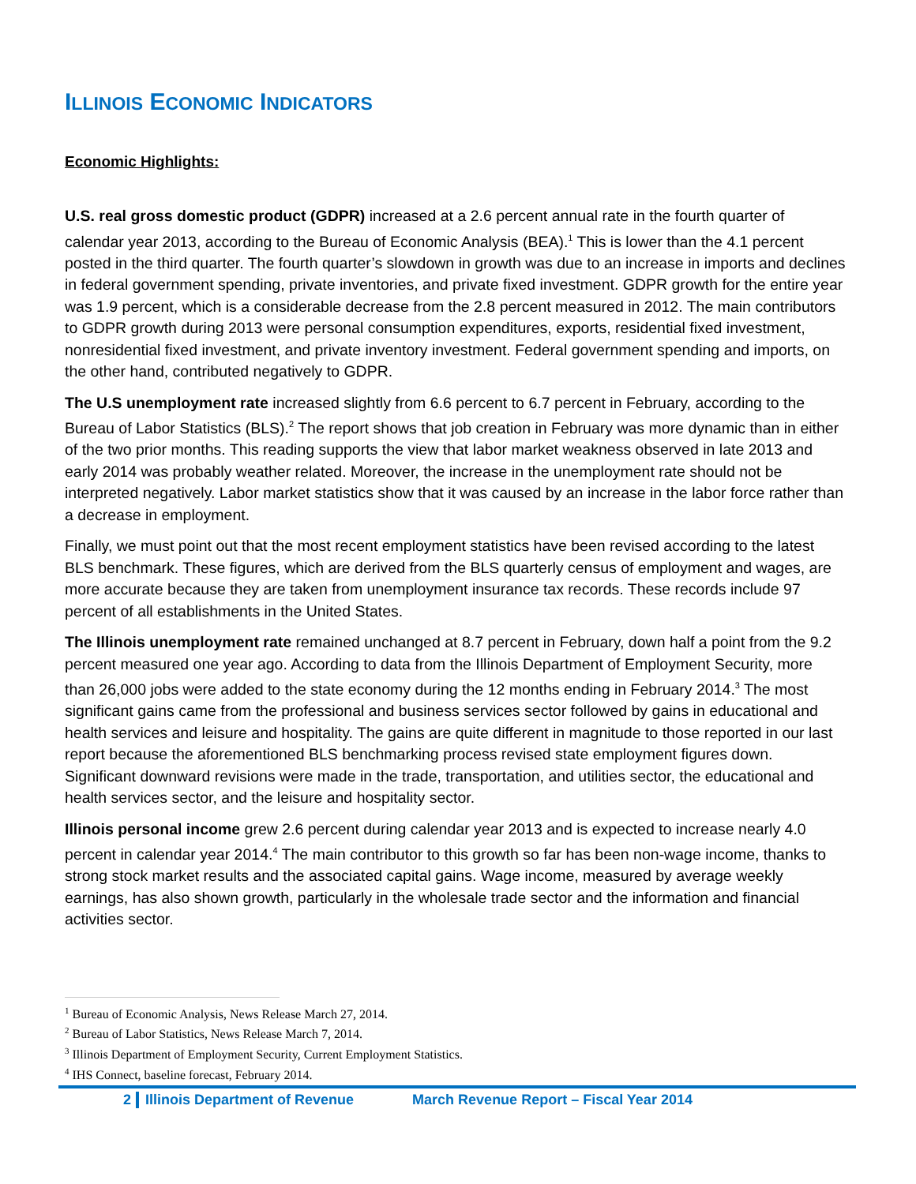ILLINOIS ECONOMIC INDICATORS
Economic Highlights:
U.S. real gross domestic product (GDPR) increased at a 2.6 percent annual rate in the fourth quarter of calendar year 2013, according to the Bureau of Economic Analysis (BEA).<sup>1</sup> This is lower than the 4.1 percent posted in the third quarter. The fourth quarter’s slowdown in growth was due to an increase in imports and declines in federal government spending, private inventories, and private fixed investment. GDPR growth for the entire year was 1.9 percent, which is a considerable decrease from the 2.8 percent measured in 2012. The main contributors to GDPR growth during 2013 were personal consumption expenditures, exports, residential fixed investment, nonresidential fixed investment, and private inventory investment. Federal government spending and imports, on the other hand, contributed negatively to GDPR.
The U.S unemployment rate increased slightly from 6.6 percent to 6.7 percent in February, according to the Bureau of Labor Statistics (BLS).<sup>2</sup> The report shows that job creation in February was more dynamic than in either of the two prior months. This reading supports the view that labor market weakness observed in late 2013 and early 2014 was probably weather related. Moreover, the increase in the unemployment rate should not be interpreted negatively. Labor market statistics show that it was caused by an increase in the labor force rather than a decrease in employment.
Finally, we must point out that the most recent employment statistics have been revised according to the latest BLS benchmark. These figures, which are derived from the BLS quarterly census of employment and wages, are more accurate because they are taken from unemployment insurance tax records. These records include 97 percent of all establishments in the United States.
The Illinois unemployment rate remained unchanged at 8.7 percent in February, down half a point from the 9.2 percent measured one year ago. According to data from the Illinois Department of Employment Security, more than 26,000 jobs were added to the state economy during the 12 months ending in February 2014.<sup>3</sup> The most significant gains came from the professional and business services sector followed by gains in educational and health services and leisure and hospitality. The gains are quite different in magnitude to those reported in our last report because the aforementioned BLS benchmarking process revised state employment figures down. Significant downward revisions were made in the trade, transportation, and utilities sector, the educational and health services sector, and the leisure and hospitality sector.
Illinois personal income grew 2.6 percent during calendar year 2013 and is expected to increase nearly 4.0 percent in calendar year 2014.<sup>4</sup> The main contributor to this growth so far has been non-wage income, thanks to strong stock market results and the associated capital gains. Wage income, measured by average weekly earnings, has also shown growth, particularly in the wholesale trade sector and the information and financial activities sector.
<sup>1</sup> Bureau of Economic Analysis, News Release March 27, 2014.
<sup>2</sup> Bureau of Labor Statistics, News Release March 7, 2014.
<sup>3</sup> Illinois Department of Employment Security, Current Employment Statistics.
<sup>4</sup> IHS Connect, baseline forecast, February 2014.
2 Illinois Department of Revenue March Revenue Report – Fiscal Year 2014